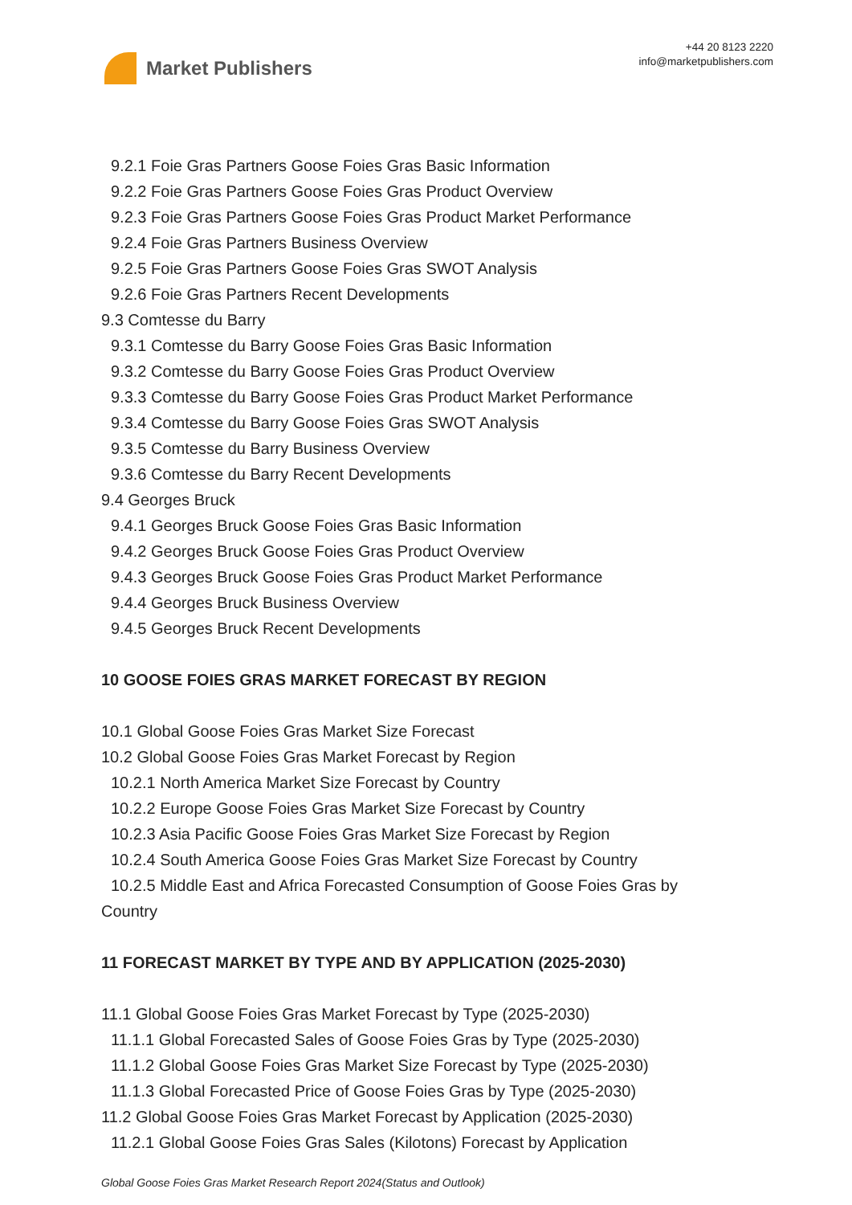Market Publishers
+44 20 8123 2220
info@marketpublishers.com
9.2.1 Foie Gras Partners Goose Foies Gras Basic Information
9.2.2 Foie Gras Partners Goose Foies Gras Product Overview
9.2.3 Foie Gras Partners Goose Foies Gras Product Market Performance
9.2.4 Foie Gras Partners Business Overview
9.2.5 Foie Gras Partners Goose Foies Gras SWOT Analysis
9.2.6 Foie Gras Partners Recent Developments
9.3 Comtesse du Barry
9.3.1 Comtesse du Barry Goose Foies Gras Basic Information
9.3.2 Comtesse du Barry Goose Foies Gras Product Overview
9.3.3 Comtesse du Barry Goose Foies Gras Product Market Performance
9.3.4 Comtesse du Barry Goose Foies Gras SWOT Analysis
9.3.5 Comtesse du Barry Business Overview
9.3.6 Comtesse du Barry Recent Developments
9.4 Georges Bruck
9.4.1 Georges Bruck Goose Foies Gras Basic Information
9.4.2 Georges Bruck Goose Foies Gras Product Overview
9.4.3 Georges Bruck Goose Foies Gras Product Market Performance
9.4.4 Georges Bruck Business Overview
9.4.5 Georges Bruck Recent Developments
10 GOOSE FOIES GRAS MARKET FORECAST BY REGION
10.1 Global Goose Foies Gras Market Size Forecast
10.2 Global Goose Foies Gras Market Forecast by Region
10.2.1 North America Market Size Forecast by Country
10.2.2 Europe Goose Foies Gras Market Size Forecast by Country
10.2.3 Asia Pacific Goose Foies Gras Market Size Forecast by Region
10.2.4 South America Goose Foies Gras Market Size Forecast by Country
10.2.5 Middle East and Africa Forecasted Consumption of Goose Foies Gras by
Country
11 FORECAST MARKET BY TYPE AND BY APPLICATION (2025-2030)
11.1 Global Goose Foies Gras Market Forecast by Type (2025-2030)
11.1.1 Global Forecasted Sales of Goose Foies Gras by Type (2025-2030)
11.1.2 Global Goose Foies Gras Market Size Forecast by Type (2025-2030)
11.1.3 Global Forecasted Price of Goose Foies Gras by Type (2025-2030)
11.2 Global Goose Foies Gras Market Forecast by Application (2025-2030)
11.2.1 Global Goose Foies Gras Sales (Kilotons) Forecast by Application
Global Goose Foies Gras Market Research Report 2024(Status and Outlook)